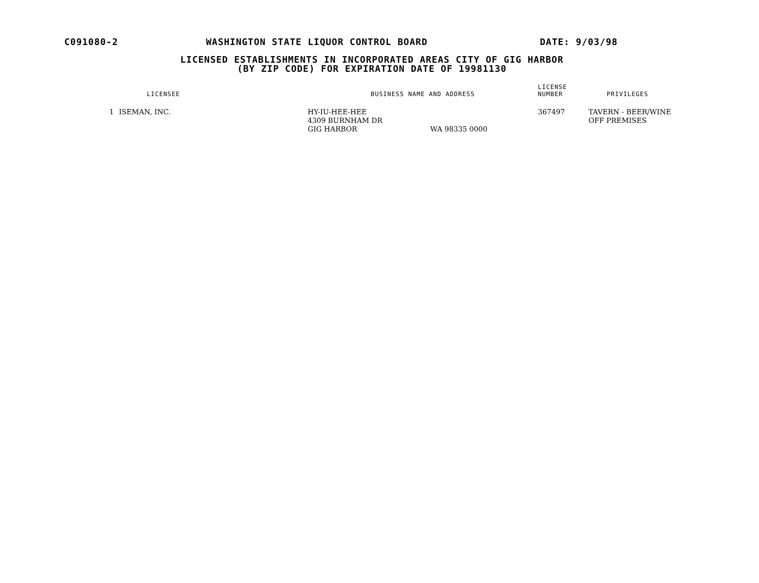C091080-2 WASHINGTON STATE LIQUOR CONTROL BOARD DATE: 9/03/98
LICENSED ESTABLISHMENTS IN INCORPORATED AREAS CITY OF GIG HARBOR
(BY ZIP CODE) FOR EXPIRATION DATE OF 19981130
| | LICENSEE | BUSINESS NAME AND ADDRESS | LICENSE NUMBER | PRIVILEGES |
| --- | --- | --- | --- | --- |
| 1 | ISEMAN, INC. | HY-IU-HEE-HEE 4309 BURNHAM DR GIG HARBOR WA 98335 0000 | 367497 | TAVERN - BEER/WINE OFF PREMISES |